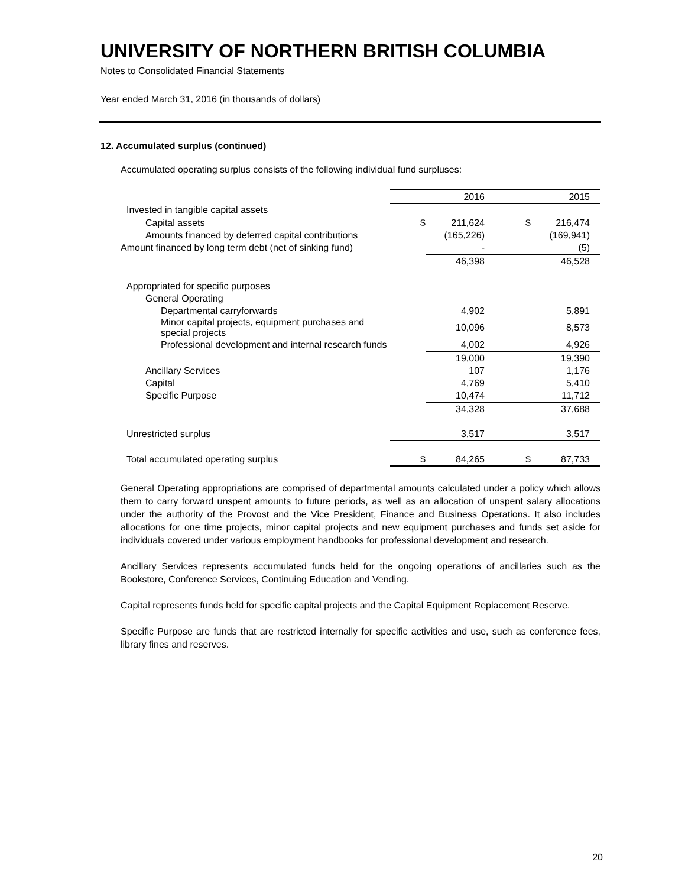UNIVERSITY OF NORTHERN BRITISH COLUMBIA
Notes to Consolidated Financial Statements
Year ended March 31, 2016 (in thousands of dollars)
12. Accumulated surplus (continued)
Accumulated operating surplus consists of the following individual fund surpluses:
| | | 2016 | | 2015 |
| --- | --- | --- | --- | --- |
| Invested in tangible capital assets | | | | |
| Capital assets | $ | 211,624 | $ | 216,474 |
| Amounts financed by deferred capital contributions | | (165,226) | | (169,941) |
| Amount financed by long term debt (net of sinking fund) | | - | | (5) |
| | | 46,398 | | 46,528 |
| Appropriated for specific purposes | | | | |
| General Operating | | | | |
| Departmental carryforwards | | 4,902 | | 5,891 |
| Minor capital projects, equipment purchases and special projects | | 10,096 | | 8,573 |
| Professional development and internal research funds | | 4,002 | | 4,926 |
| | | 19,000 | | 19,390 |
| Ancillary Services | | 107 | | 1,176 |
| Capital | | 4,769 | | 5,410 |
| Specific Purpose | | 10,474 | | 11,712 |
| | | 34,328 | | 37,688 |
| Unrestricted surplus | | 3,517 | | 3,517 |
| Total accumulated operating surplus | $ | 84,265 | $ | 87,733 |
General Operating appropriations are comprised of departmental amounts calculated under a policy which allows them to carry forward unspent amounts to future periods, as well as an allocation of unspent salary allocations under the authority of the Provost and the Vice President, Finance and Business Operations. It also includes allocations for one time projects, minor capital projects and new equipment purchases and funds set aside for individuals covered under various employment handbooks for professional development and research.
Ancillary Services represents accumulated funds held for the ongoing operations of ancillaries such as the Bookstore, Conference Services, Continuing Education and Vending.
Capital represents funds held for specific capital projects and the Capital Equipment Replacement Reserve.
Specific Purpose are funds that are restricted internally for specific activities and use, such as conference fees, library fines and reserves.
20